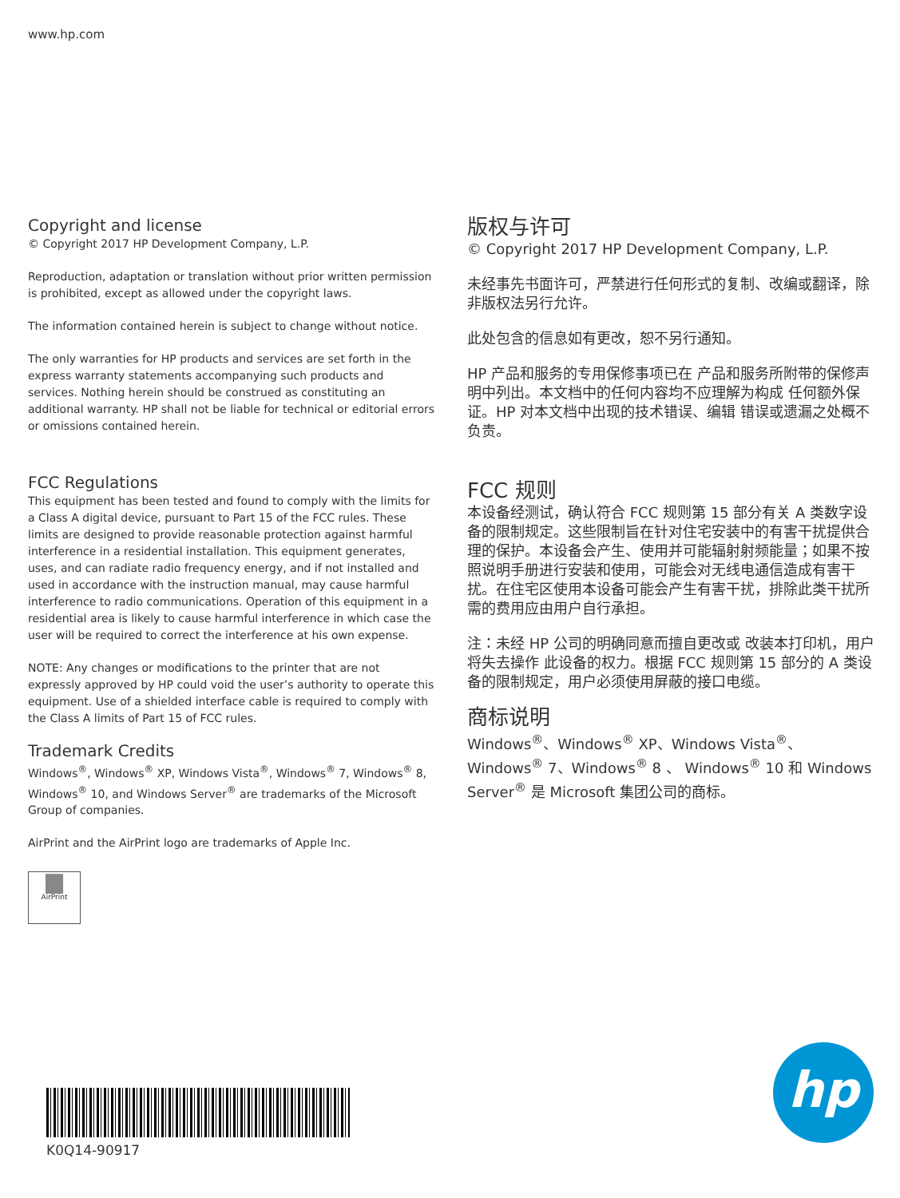www.hp.com
Copyright and license
© Copyright 2017 HP Development Company, L.P.
Reproduction, adaptation or translation without prior written permission is prohibited, except as allowed under the copyright laws.
The information contained herein is subject to change without notice.
The only warranties for HP products and services are set forth in the express warranty statements accompanying such products and services. Nothing herein should be construed as constituting an additional warranty. HP shall not be liable for technical or editorial errors or omissions contained herein.
FCC Regulations
This equipment has been tested and found to comply with the limits for a Class A digital device, pursuant to Part 15 of the FCC rules. These limits are designed to provide reasonable protection against harmful interference in a residential installation. This equipment generates, uses, and can radiate radio frequency energy, and if not installed and used in accordance with the instruction manual, may cause harmful interference to radio communications. Operation of this equipment in a residential area is likely to cause harmful interference in which case the user will be required to correct the interference at his own expense.
NOTE: Any changes or modifications to the printer that are not expressly approved by HP could void the user’s authority to operate this equipment. Use of a shielded interface cable is required to comply with the Class A limits of Part 15 of FCC rules.
Trademark Credits
Windows<sup>®</sup>, Windows<sup>®</sup> XP, Windows Vista<sup>®</sup>, Windows<sup>®</sup> 7, Windows<sup>®</sup> 8, Windows<sup>®</sup> 10, and Windows Server<sup>®</sup> are trademarks of the Microsoft Group of companies.
AirPrint and the AirPrint logo are trademarks of Apple Inc.
▆
AirPrint
版权与许可
© Copyright 2017 HP Development Company, L.P.
未经事先书面许可，严禁进行任何形式的复制、改编或翻译，除非版权法另行允许。
此处包含的信息如有更改，恕不另行通知。
HP 产品和服务的专用保修事项已在 产品和服务所附带的保修声明中列出。本文档中的任何内容均不应理解为构成 任何额外保证。HP 对本文档中出现的技术错误、编辑 错误或遗漏之处概不负责。
FCC 规则
本设备经测试，确认符合 FCC 规则第 15 部分有关 A 类数字设备的限制规定。这些限制旨在针对住宅安装中的有害干扰提供合理的保护。本设备会产生、使用并可能辐射射频能量；如果不按照说明手册进行安装和使用，可能会对无线电通信造成有害干扰。在住宅区使用本设备可能会产生有害干扰，排除此类干扰所需的费用应由用户自行承担。
注：未经 HP 公司的明确同意而擅自更改或 改装本打印机，用户将失去操作 此设备的权力。根据 FCC 规则第 15 部分的 A 类设备的限制规定，用户必须使用屏蔽的接口电缆。
商标说明
Windows<sup>®</sup>、Windows<sup>®</sup> XP、Windows Vista<sup>®</sup>、Windows<sup>®</sup> 7、Windows<sup>®</sup> 8 、 Windows<sup>®</sup> 10 和 Windows Server<sup>®</sup> 是 Microsoft 集团公司的商标。
K0Q14-90917
hp